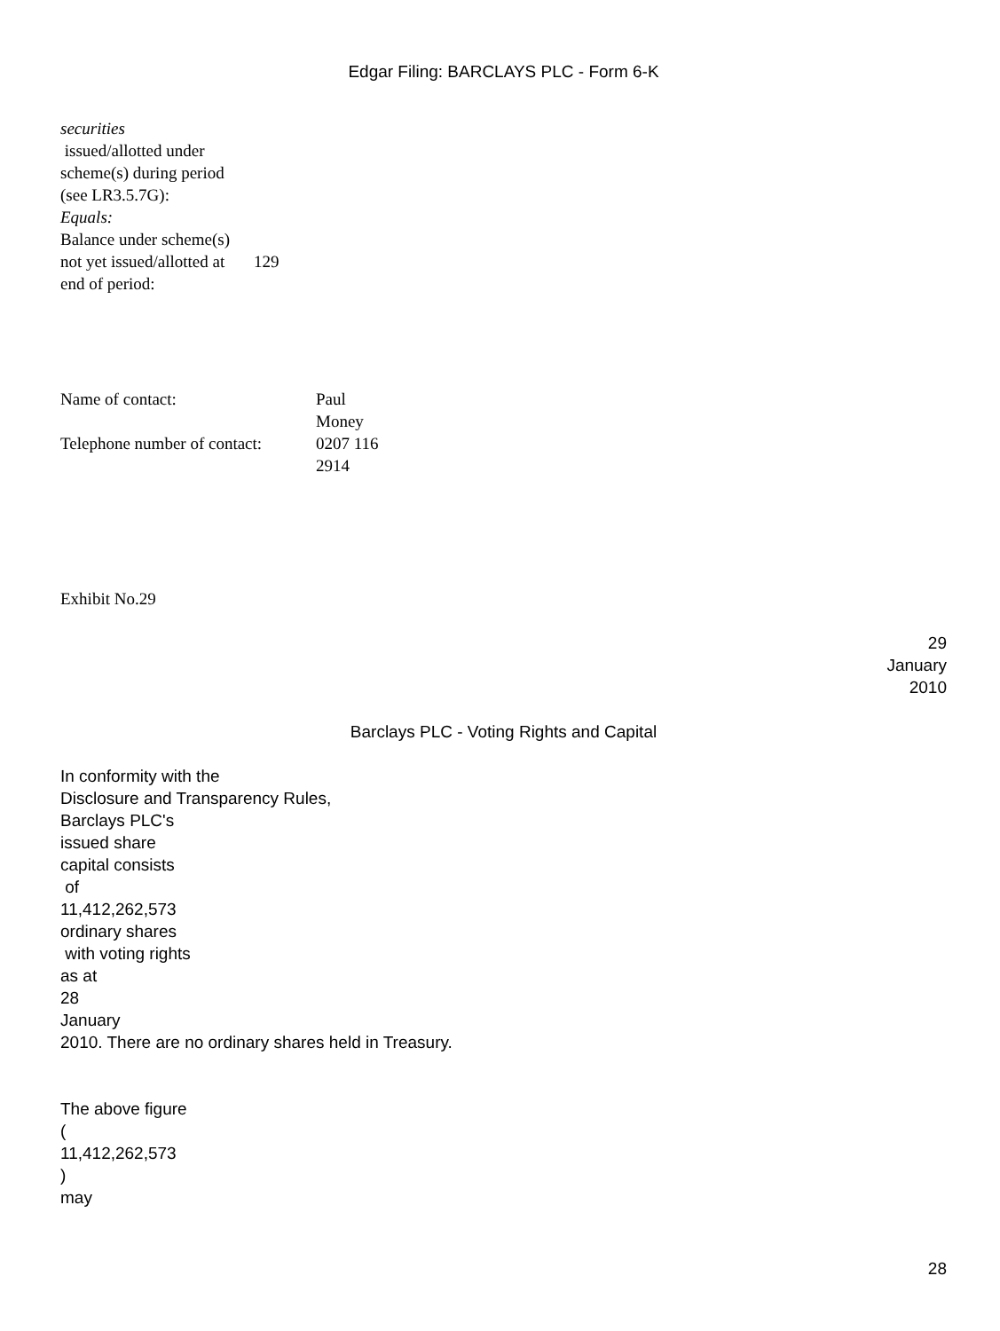Edgar Filing: BARCLAYS PLC - Form 6-K
| securities issued/allotted under scheme(s) during period (see LR3.5.7G): | |
| Equals: Balance under scheme(s) not yet issued/allotted at end of period: | 129 |
| Name of contact: | Paul Money |
| Telephone number of contact: | 0207 116 2914 |
Exhibit No.29
29
January
2010
Barclays PLC - Voting Rights and Capital
In conformity with the
Disclosure and Transparency Rules,
Barclays PLC's
issued share
capital consists
of
11,412,262,573
ordinary shares
with voting rights
as at
28
January
2010. There are no ordinary shares held in Treasury.
The above figure
(
11,412,262,573
)
may
28